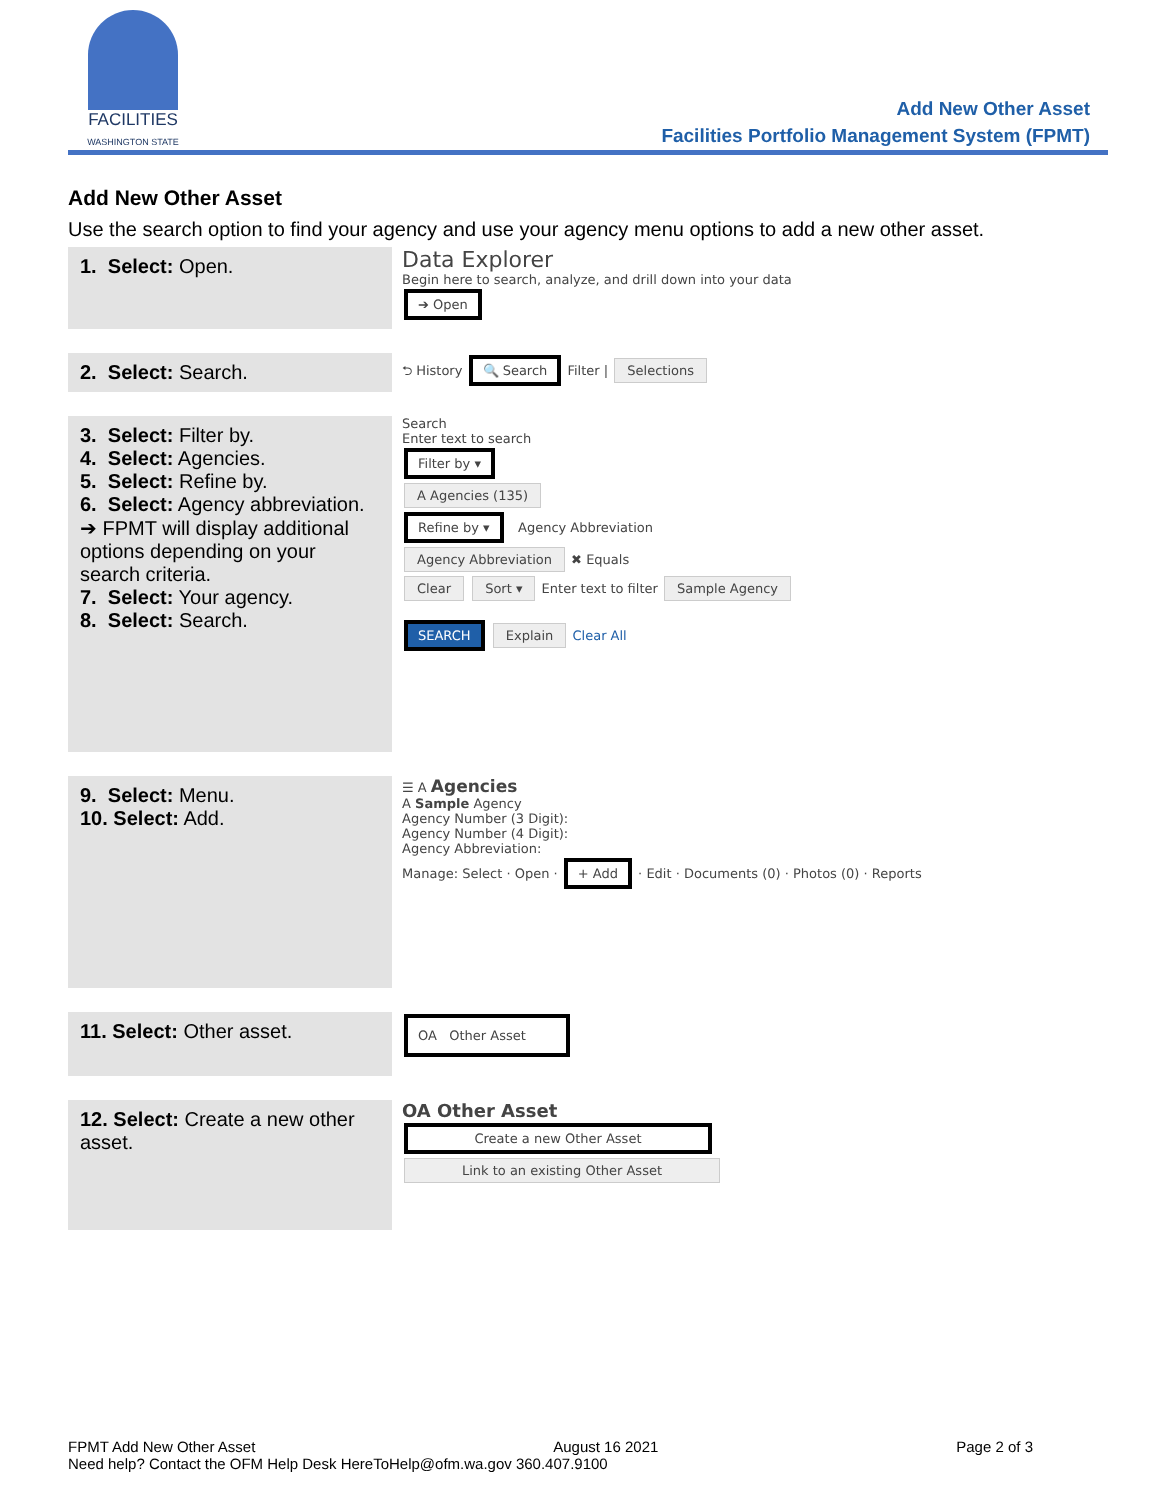FACILITIES
WASHINGTON STATE
Add New Other Asset
Facilities Portfolio Management System (FPMT)
Add New Other Asset
Use the search option to find your agency and use your agency menu options to add a new other asset.
| 1. Select: Open. | Data Explorer Begin here to search, analyze, and drill down into your data ➔ Open |
| 2. Select: Search. | ⮌ History 🔍 Search Filter / Selections |
| 3. Select: Filter by. 4. Select: Agencies. 5. Select: Refine by. 6. Select: Agency abbreviation. ➔ FPMT will display additional options depending on your search criteria. 7. Select: Your agency. 8. Select: Search. | Search Enter text to search Filter by ▾ A Agencies (135) Refine by ▾ Agency Abbreviation Agency Abbreviation ✖ Equals Clear Sort ▾ Enter text to filter Sample Agency SEARCH Explain Clear All |
| 9. Select: Menu. 10. Select: Add. | ☰ A Agencies A Sample Agency Agency Number (3 Digit): Agency Number (4 Digit): Agency Abbreviation: Manage: Select · Open · + Add · Edit · Documents (0) · Photos (0) · Reports |
| 11. Select: Other asset. | OA Other Asset |
| 12. Select: Create a new other asset. | OA Other Asset Create a new Other Asset Link to an existing Other Asset |
FPMT Add New Other Asset August 16 2021 Page 2 of 3
Need help? Contact the OFM Help Desk HereToHelp@ofm.wa.gov 360.407.9100